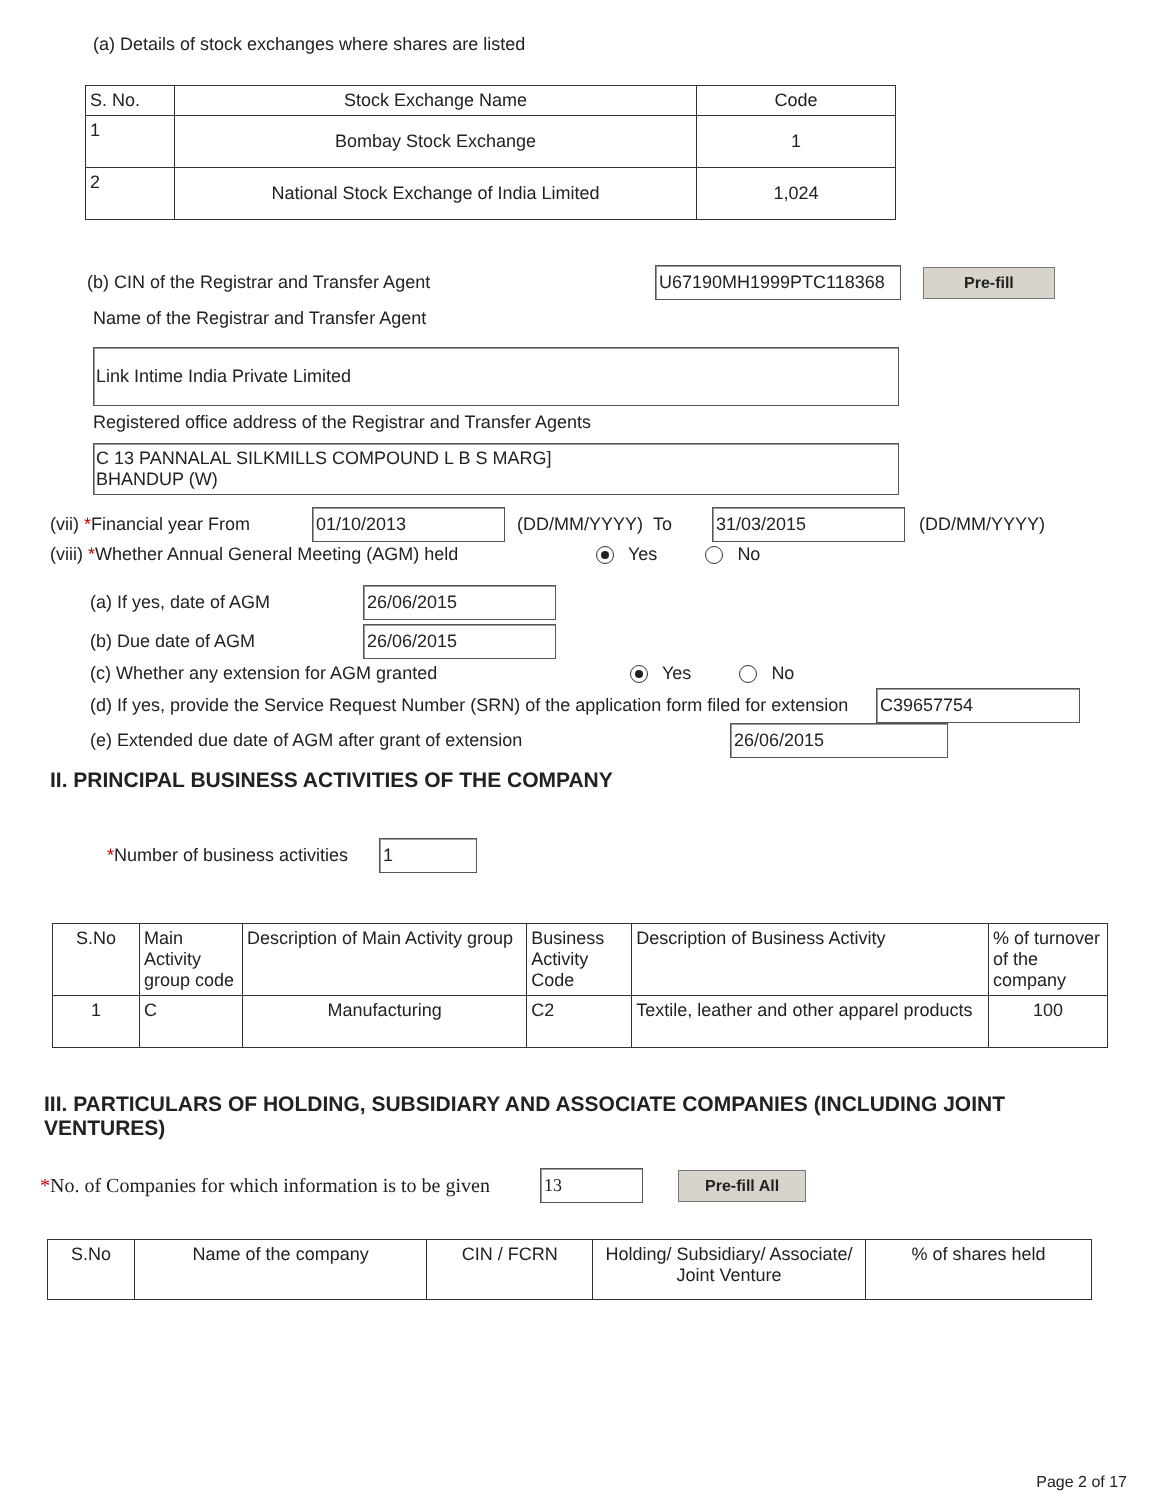(a) Details of stock exchanges where shares are listed
| S. No. | Stock Exchange Name | Code |
| --- | --- | --- |
| 1 | Bombay Stock Exchange | 1 |
| 2 | National Stock Exchange of India Limited | 1,024 |
(b) CIN of the Registrar and Transfer Agent U67190MH1999PTC118368 Pre-fill
Name of the Registrar and Transfer Agent
Link Intime India Private Limited
Registered office address of the Registrar and Transfer Agents
C 13 PANNALAL SILKMILLS COMPOUND L B S MARG]
BHANDUP (W)
(vii) *Financial year From 01/10/2013 (DD/MM/YYYY) To 31/03/2015 (DD/MM/YYYY)
(viii) *Whether Annual General Meeting (AGM) held Yes No
(a) If yes, date of AGM 26/06/2015
(b) Due date of AGM 26/06/2015
(c) Whether any extension for AGM granted Yes No
(d) If yes, provide the Service Request Number (SRN) of the application form filed for extension C39657754
(e) Extended due date of AGM after grant of extension 26/06/2015
II. PRINCIPAL BUSINESS ACTIVITIES OF THE COMPANY
*Number of business activities 1
| S.No | Main Activity group code | Description of Main Activity group | Business Activity Code | Description of Business Activity | % of turnover of the company |
| --- | --- | --- | --- | --- | --- |
| 1 | C | Manufacturing | C2 | Textile, leather and other apparel products | 100 |
III. PARTICULARS OF HOLDING, SUBSIDIARY AND ASSOCIATE COMPANIES (INCLUDING JOINT VENTURES)
*No. of Companies for which information is to be given 13 Pre-fill All
| S.No | Name of the company | CIN / FCRN | Holding/ Subsidiary/ Associate/ Joint Venture | % of shares held |
| --- | --- | --- | --- | --- |
Page 2 of 17